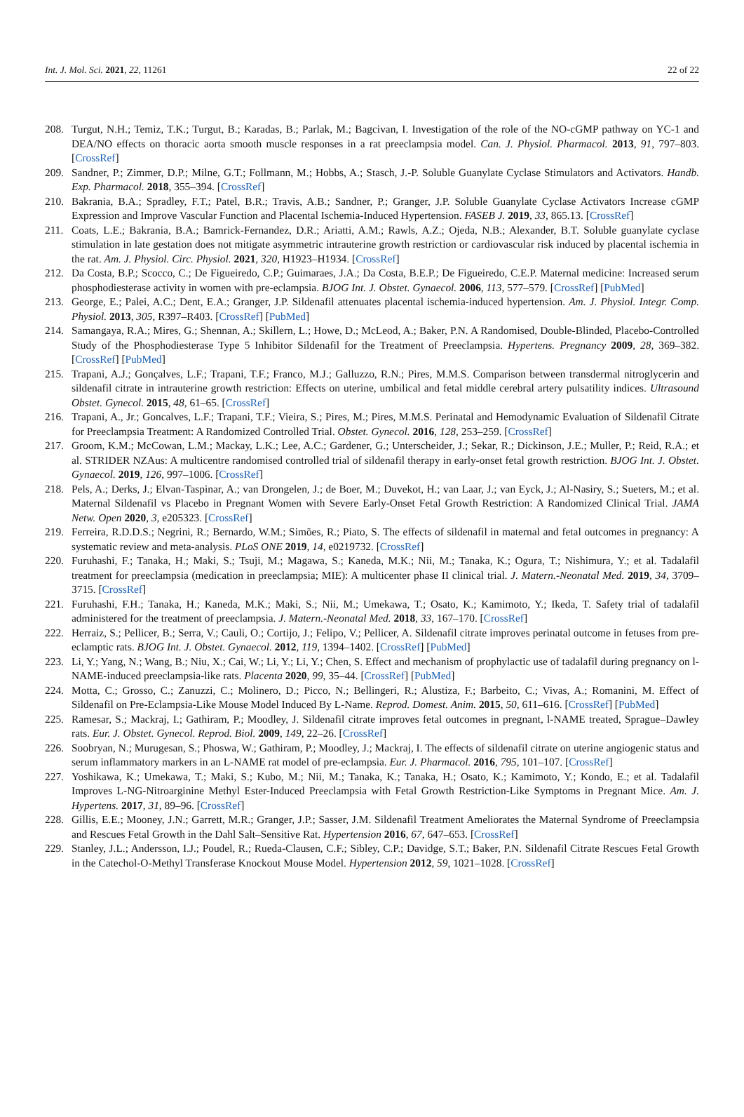Int. J. Mol. Sci. 2021, 22, 11261 22 of 22
208. Turgut, N.H.; Temiz, T.K.; Turgut, B.; Karadas, B.; Parlak, M.; Bagcivan, I. Investigation of the role of the NO-cGMP pathway on YC-1 and DEA/NO effects on thoracic aorta smooth muscle responses in a rat preeclampsia model. Can. J. Physiol. Pharmacol. 2013, 91, 797–803. [CrossRef]
209. Sandner, P.; Zimmer, D.P.; Milne, G.T.; Follmann, M.; Hobbs, A.; Stasch, J.-P. Soluble Guanylate Cyclase Stimulators and Activators. Handb. Exp. Pharmacol. 2018, 355–394. [CrossRef]
210. Bakrania, B.A.; Spradley, F.T.; Patel, B.R.; Travis, A.B.; Sandner, P.; Granger, J.P. Soluble Guanylate Cyclase Activators Increase cGMP Expression and Improve Vascular Function and Placental Ischemia-Induced Hypertension. FASEB J. 2019, 33, 865.13. [CrossRef]
211. Coats, L.E.; Bakrania, B.A.; Bamrick-Fernandez, D.R.; Ariatti, A.M.; Rawls, A.Z.; Ojeda, N.B.; Alexander, B.T. Soluble guanylate cyclase stimulation in late gestation does not mitigate asymmetric intrauterine growth restriction or cardiovascular risk induced by placental ischemia in the rat. Am. J. Physiol. Circ. Physiol. 2021, 320, H1923–H1934. [CrossRef]
212. Da Costa, B.P.; Scocco, C.; De Figueiredo, C.P.; Guimaraes, J.A.; Da Costa, B.E.P.; De Figueiredo, C.E.P. Maternal medicine: Increased serum phosphodiesterase activity in women with pre-eclampsia. BJOG Int. J. Obstet. Gynaecol. 2006, 113, 577–579. [CrossRef] [PubMed]
213. George, E.; Palei, A.C.; Dent, E.A.; Granger, J.P. Sildenafil attenuates placental ischemia-induced hypertension. Am. J. Physiol. Integr. Comp. Physiol. 2013, 305, R397–R403. [CrossRef] [PubMed]
214. Samangaya, R.A.; Mires, G.; Shennan, A.; Skillern, L.; Howe, D.; McLeod, A.; Baker, P.N. A Randomised, Double-Blinded, Placebo-Controlled Study of the Phosphodiesterase Type 5 Inhibitor Sildenafil for the Treatment of Preeclampsia. Hypertens. Pregnancy 2009, 28, 369–382. [CrossRef] [PubMed]
215. Trapani, A.J.; Gonçalves, L.F.; Trapani, T.F.; Franco, M.J.; Galluzzo, R.N.; Pires, M.M.S. Comparison between transdermal nitroglycerin and sildenafil citrate in intrauterine growth restriction: Effects on uterine, umbilical and fetal middle cerebral artery pulsatility indices. Ultrasound Obstet. Gynecol. 2015, 48, 61–65. [CrossRef]
216. Trapani, A., Jr.; Goncalves, L.F.; Trapani, T.F.; Vieira, S.; Pires, M.; Pires, M.M.S. Perinatal and Hemodynamic Evaluation of Sildenafil Citrate for Preeclampsia Treatment: A Randomized Controlled Trial. Obstet. Gynecol. 2016, 128, 253–259. [CrossRef]
217. Groom, K.M.; McCowan, L.M.; Mackay, L.K.; Lee, A.C.; Gardener, G.; Unterscheider, J.; Sekar, R.; Dickinson, J.E.; Muller, P.; Reid, R.A.; et al. STRIDER NZAus: A multicentre randomised controlled trial of sildenafil therapy in early-onset fetal growth restriction. BJOG Int. J. Obstet. Gynaecol. 2019, 126, 997–1006. [CrossRef]
218. Pels, A.; Derks, J.; Elvan-Taspinar, A.; van Drongelen, J.; de Boer, M.; Duvekot, H.; van Laar, J.; van Eyck, J.; Al-Nasiry, S.; Sueters, M.; et al. Maternal Sildenafil vs Placebo in Pregnant Women with Severe Early-Onset Fetal Growth Restriction: A Randomized Clinical Trial. JAMA Netw. Open 2020, 3, e205323. [CrossRef]
219. Ferreira, R.D.D.S.; Negrini, R.; Bernardo, W.M.; Simões, R.; Piato, S. The effects of sildenafil in maternal and fetal outcomes in pregnancy: A systematic review and meta-analysis. PLoS ONE 2019, 14, e0219732. [CrossRef]
220. Furuhashi, F.; Tanaka, H.; Maki, S.; Tsuji, M.; Magawa, S.; Kaneda, M.K.; Nii, M.; Tanaka, K.; Ogura, T.; Nishimura, Y.; et al. Tadalafil treatment for preeclampsia (medication in preeclampsia; MIE): A multicenter phase II clinical trial. J. Matern.-Neonatal Med. 2019, 34, 3709–3715. [CrossRef]
221. Furuhashi, F.H.; Tanaka, H.; Kaneda, M.K.; Maki, S.; Nii, M.; Umekawa, T.; Osato, K.; Kamimoto, Y.; Ikeda, T. Safety trial of tadalafil administered for the treatment of preeclampsia. J. Matern.-Neonatal Med. 2018, 33, 167–170. [CrossRef]
222. Herraiz, S.; Pellicer, B.; Serra, V.; Cauli, O.; Cortijo, J.; Felipo, V.; Pellicer, A. Sildenafil citrate improves perinatal outcome in fetuses from pre-eclamptic rats. BJOG Int. J. Obstet. Gynaecol. 2012, 119, 1394–1402. [CrossRef] [PubMed]
223. Li, Y.; Yang, N.; Wang, B.; Niu, X.; Cai, W.; Li, Y.; Li, Y.; Chen, S. Effect and mechanism of prophylactic use of tadalafil during pregnancy on l-NAME-induced preeclampsia-like rats. Placenta 2020, 99, 35–44. [CrossRef] [PubMed]
224. Motta, C.; Grosso, C.; Zanuzzi, C.; Molinero, D.; Picco, N.; Bellingeri, R.; Alustiza, F.; Barbeito, C.; Vivas, A.; Romanini, M. Effect of Sildenafil on Pre-Eclampsia-Like Mouse Model Induced By L-Name. Reprod. Domest. Anim. 2015, 50, 611–616. [CrossRef] [PubMed]
225. Ramesar, S.; Mackraj, I.; Gathiram, P.; Moodley, J. Sildenafil citrate improves fetal outcomes in pregnant, l-NAME treated, Sprague–Dawley rats. Eur. J. Obstet. Gynecol. Reprod. Biol. 2009, 149, 22–26. [CrossRef]
226. Soobryan, N.; Murugesan, S.; Phoswa, W.; Gathiram, P.; Moodley, J.; Mackraj, I. The effects of sildenafil citrate on uterine angiogenic status and serum inflammatory markers in an L-NAME rat model of pre-eclampsia. Eur. J. Pharmacol. 2016, 795, 101–107. [CrossRef]
227. Yoshikawa, K.; Umekawa, T.; Maki, S.; Kubo, M.; Nii, M.; Tanaka, K.; Tanaka, H.; Osato, K.; Kamimoto, Y.; Kondo, E.; et al. Tadalafil Improves L-NG-Nitroarginine Methyl Ester-Induced Preeclampsia with Fetal Growth Restriction-Like Symptoms in Pregnant Mice. Am. J. Hypertens. 2017, 31, 89–96. [CrossRef]
228. Gillis, E.E.; Mooney, J.N.; Garrett, M.R.; Granger, J.P.; Sasser, J.M. Sildenafil Treatment Ameliorates the Maternal Syndrome of Preeclampsia and Rescues Fetal Growth in the Dahl Salt–Sensitive Rat. Hypertension 2016, 67, 647–653. [CrossRef]
229. Stanley, J.L.; Andersson, I.J.; Poudel, R.; Rueda-Clausen, C.F.; Sibley, C.P.; Davidge, S.T.; Baker, P.N. Sildenafil Citrate Rescues Fetal Growth in the Catechol-O-Methyl Transferase Knockout Mouse Model. Hypertension 2012, 59, 1021–1028. [CrossRef]